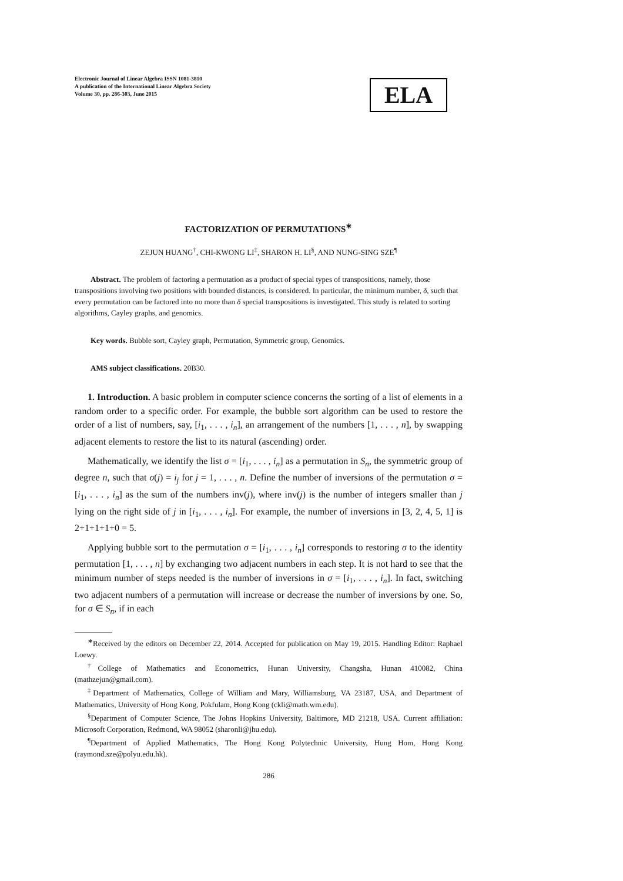Electronic Journal of Linear Algebra ISSN 1081-3810
A publication of the International Linear Algebra Society
Volume 30, pp. 286-303, June 2015
ELA
FACTORIZATION OF PERMUTATIONS<sup>∗</sup>
ZEJUN HUANG<sup>†</sup>, CHI-KWONG LI<sup>‡</sup>, SHARON H. LI<sup>§</sup>, AND NUNG-SING SZE<sup>¶</sup>
Abstract. The problem of factoring a permutation as a product of special types of transpositions, namely, those transpositions involving two positions with bounded distances, is considered. In particular, the minimum number, δ, such that every permutation can be factored into no more than δ special transpositions is investigated. This study is related to sorting algorithms, Cayley graphs, and genomics.
Key words. Bubble sort, Cayley graph, Permutation, Symmetric group, Genomics.
AMS subject classifications. 20B30.
1. Introduction. A basic problem in computer science concerns the sorting of a list of elements in a random order to a specific order. For example, the bubble sort algorithm can be used to restore the order of a list of numbers, say, [i<sub>1</sub>, . . . , i<sub>n</sub>], an arrangement of the numbers [1, . . . , n], by swapping adjacent elements to restore the list to its natural (ascending) order.
Mathematically, we identify the list σ = [i<sub>1</sub>, . . . , i<sub>n</sub>] as a permutation in S<sub>n</sub>, the symmetric group of degree n, such that σ(j) = i<sub>j</sub> for j = 1, . . . , n. Define the number of inversions of the permutation σ = [i<sub>1</sub>, . . . , i<sub>n</sub>] as the sum of the numbers inv(j), where inv(j) is the number of integers smaller than j lying on the right side of j in [i<sub>1</sub>, . . . , i<sub>n</sub>]. For example, the number of inversions in [3, 2, 4, 5, 1] is 2+1+1+1+0 = 5.
Applying bubble sort to the permutation σ = [i<sub>1</sub>, . . . , i<sub>n</sub>] corresponds to restoring σ to the identity permutation [1, . . . , n] by exchanging two adjacent numbers in each step. It is not hard to see that the minimum number of steps needed is the number of inversions in σ = [i<sub>1</sub>, . . . , i<sub>n</sub>]. In fact, switching two adjacent numbers of a permutation will increase or decrease the number of inversions by one. So, for σ ∈ S<sub>n</sub>, if in each
<sup>∗</sup>Received by the editors on December 22, 2014. Accepted for publication on May 19, 2015. Handling Editor: Raphael Loewy.
<sup>†</sup> College of Mathematics and Econometrics, Hunan University, Changsha, Hunan 410082, China (mathzejun@gmail.com).
<sup>‡</sup> Department of Mathematics, College of William and Mary, Williamsburg, VA 23187, USA, and Department of Mathematics, University of Hong Kong, Pokfulam, Hong Kong (ckli@math.wm.edu).
<sup>§</sup> Department of Computer Science, The Johns Hopkins University, Baltimore, MD 21218, USA. Current affiliation: Microsoft Corporation, Redmond, WA 98052 (sharonli@jhu.edu).
<sup>¶</sup> Department of Applied Mathematics, The Hong Kong Polytechnic University, Hung Hom, Hong Kong (raymond.sze@polyu.edu.hk).
286